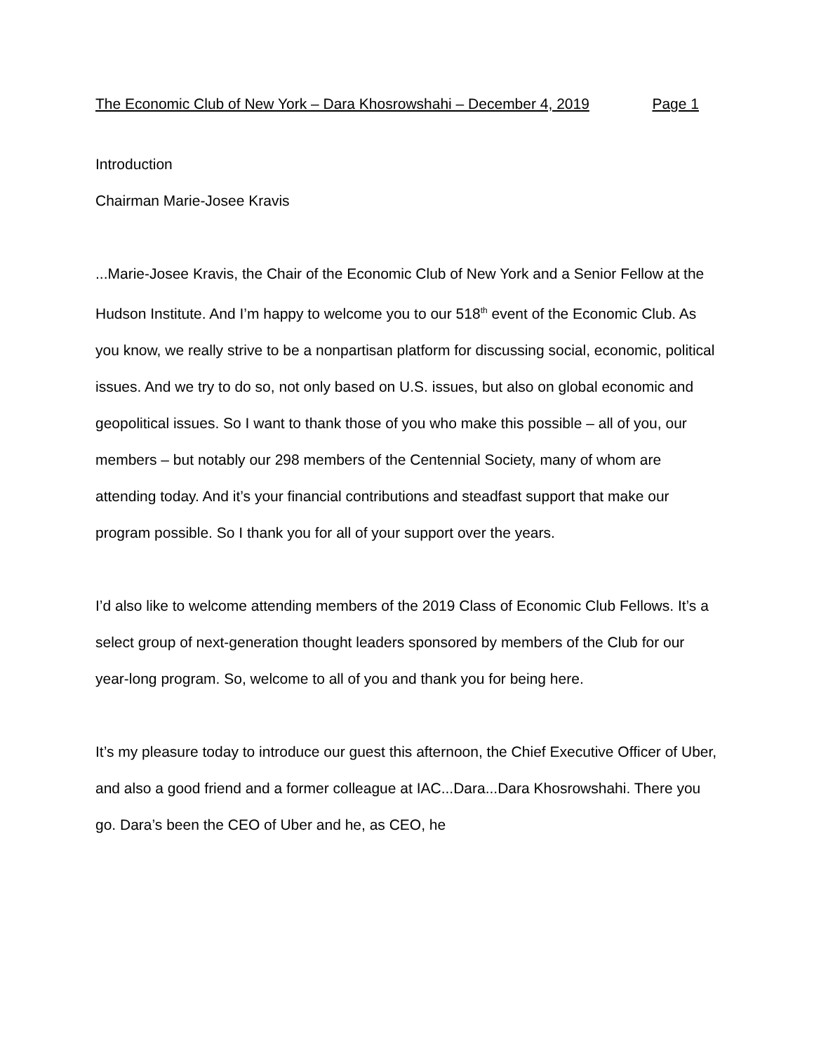The Economic Club of New York – Dara Khosrowshahi – December 4, 2019 Page 1
Introduction
Chairman Marie-Josee Kravis
...Marie-Josee Kravis, the Chair of the Economic Club of New York and a Senior Fellow at the Hudson Institute. And I’m happy to welcome you to our 518<sup>th</sup> event of the Economic Club. As you know, we really strive to be a nonpartisan platform for discussing social, economic, political issues. And we try to do so, not only based on U.S. issues, but also on global economic and geopolitical issues. So I want to thank those of you who make this possible – all of you, our members – but notably our 298 members of the Centennial Society, many of whom are attending today. And it’s your financial contributions and steadfast support that make our program possible. So I thank you for all of your support over the years.
I’d also like to welcome attending members of the 2019 Class of Economic Club Fellows. It’s a select group of next-generation thought leaders sponsored by members of the Club for our year-long program. So, welcome to all of you and thank you for being here.
It’s my pleasure today to introduce our guest this afternoon, the Chief Executive Officer of Uber, and also a good friend and a former colleague at IAC...Dara...Dara Khosrowshahi. There you go. Dara’s been the CEO of Uber and he, as CEO, he